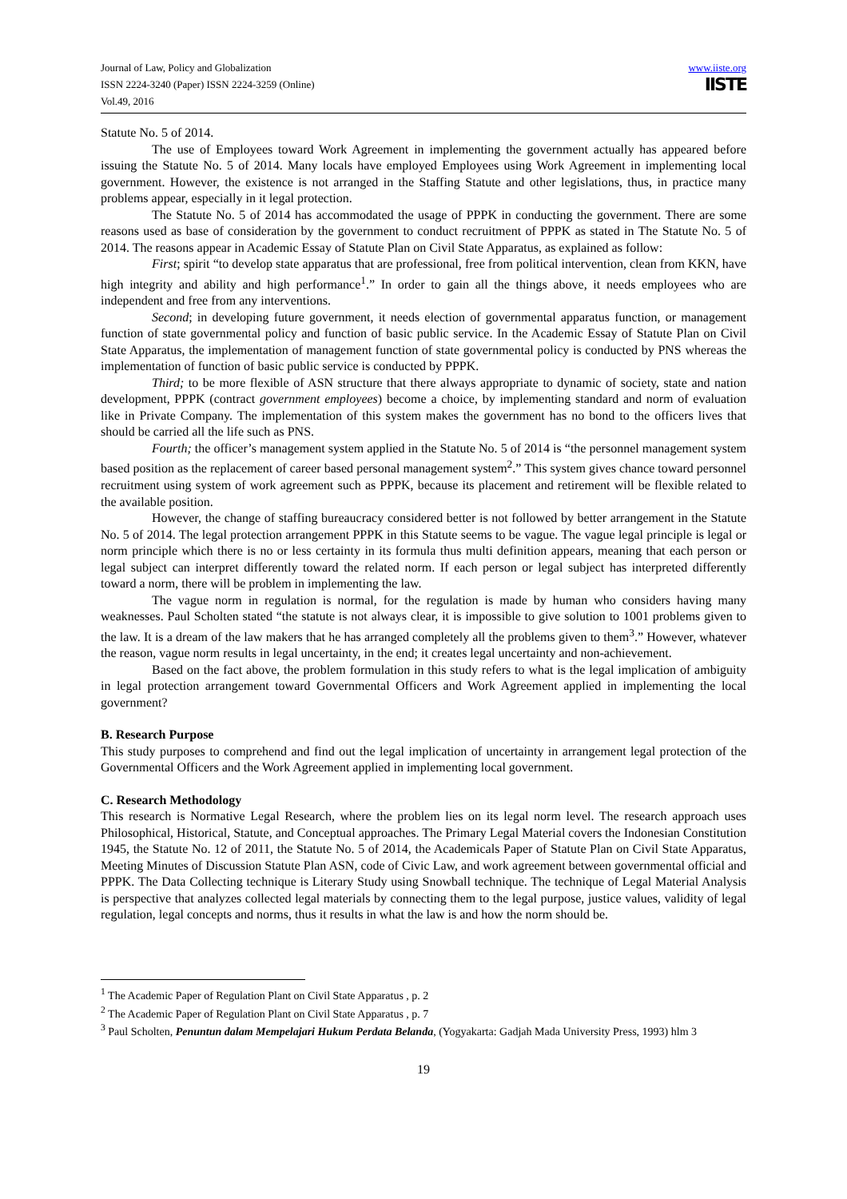Journal of Law, Policy and Globalization
ISSN 2224-3240 (Paper) ISSN 2224-3259 (Online)
Vol.49, 2016
www.iiste.org
IISTE
Statute No. 5 of 2014.
The use of Employees toward Work Agreement in implementing the government actually has appeared before issuing the Statute No. 5 of 2014. Many locals have employed Employees using Work Agreement in implementing local government. However, the existence is not arranged in the Staffing Statute and other legislations, thus, in practice many problems appear, especially in it legal protection.
The Statute No. 5 of 2014 has accommodated the usage of PPPK in conducting the government. There are some reasons used as base of consideration by the government to conduct recruitment of PPPK as stated in The Statute No. 5 of 2014. The reasons appear in Academic Essay of Statute Plan on Civil State Apparatus, as explained as follow:
First; spirit “to develop state apparatus that are professional, free from political intervention, clean from KKN, have high integrity and ability and high performance<sup>1</sup>.” In order to gain all the things above, it needs employees who are independent and free from any interventions.
Second; in developing future government, it needs election of governmental apparatus function, or management function of state governmental policy and function of basic public service. In the Academic Essay of Statute Plan on Civil State Apparatus, the implementation of management function of state governmental policy is conducted by PNS whereas the implementation of function of basic public service is conducted by PPPK.
Third; to be more flexible of ASN structure that there always appropriate to dynamic of society, state and nation development, PPPK (contract government employees) become a choice, by implementing standard and norm of evaluation like in Private Company. The implementation of this system makes the government has no bond to the officers lives that should be carried all the life such as PNS.
Fourth; the officer’s management system applied in the Statute No. 5 of 2014 is “the personnel management system based position as the replacement of career based personal management system<sup>2</sup>.” This system gives chance toward personnel recruitment using system of work agreement such as PPPK, because its placement and retirement will be flexible related to the available position.
However, the change of staffing bureaucracy considered better is not followed by better arrangement in the Statute No. 5 of 2014. The legal protection arrangement PPPK in this Statute seems to be vague. The vague legal principle is legal or norm principle which there is no or less certainty in its formula thus multi definition appears, meaning that each person or legal subject can interpret differently toward the related norm. If each person or legal subject has interpreted differently toward a norm, there will be problem in implementing the law.
The vague norm in regulation is normal, for the regulation is made by human who considers having many weaknesses. Paul Scholten stated “the statute is not always clear, it is impossible to give solution to 1001 problems given to the law. It is a dream of the law makers that he has arranged completely all the problems given to them<sup>3</sup>.” However, whatever the reason, vague norm results in legal uncertainty, in the end; it creates legal uncertainty and non-achievement.
Based on the fact above, the problem formulation in this study refers to what is the legal implication of ambiguity in legal protection arrangement toward Governmental Officers and Work Agreement applied in implementing the local government?
B. Research Purpose
This study purposes to comprehend and find out the legal implication of uncertainty in arrangement legal protection of the Governmental Officers and the Work Agreement applied in implementing local government.
C. Research Methodology
This research is Normative Legal Research, where the problem lies on its legal norm level. The research approach uses Philosophical, Historical, Statute, and Conceptual approaches. The Primary Legal Material covers the Indonesian Constitution 1945, the Statute No. 12 of 2011, the Statute No. 5 of 2014, the Academicals Paper of Statute Plan on Civil State Apparatus, Meeting Minutes of Discussion Statute Plan ASN, code of Civic Law, and work agreement between governmental official and PPPK. The Data Collecting technique is Literary Study using Snowball technique. The technique of Legal Material Analysis is perspective that analyzes collected legal materials by connecting them to the legal purpose, justice values, validity of legal regulation, legal concepts and norms, thus it results in what the law is and how the norm should be.
<sup>1</sup> The Academic Paper of Regulation Plant on Civil State Apparatus , p. 2
<sup>2</sup> The Academic Paper of Regulation Plant on Civil State Apparatus , p. 7
<sup>3</sup> Paul Scholten, Penuntun dalam Mempelajari Hukum Perdata Belanda, (Yogyakarta: Gadjah Mada University Press, 1993) hlm 3
19